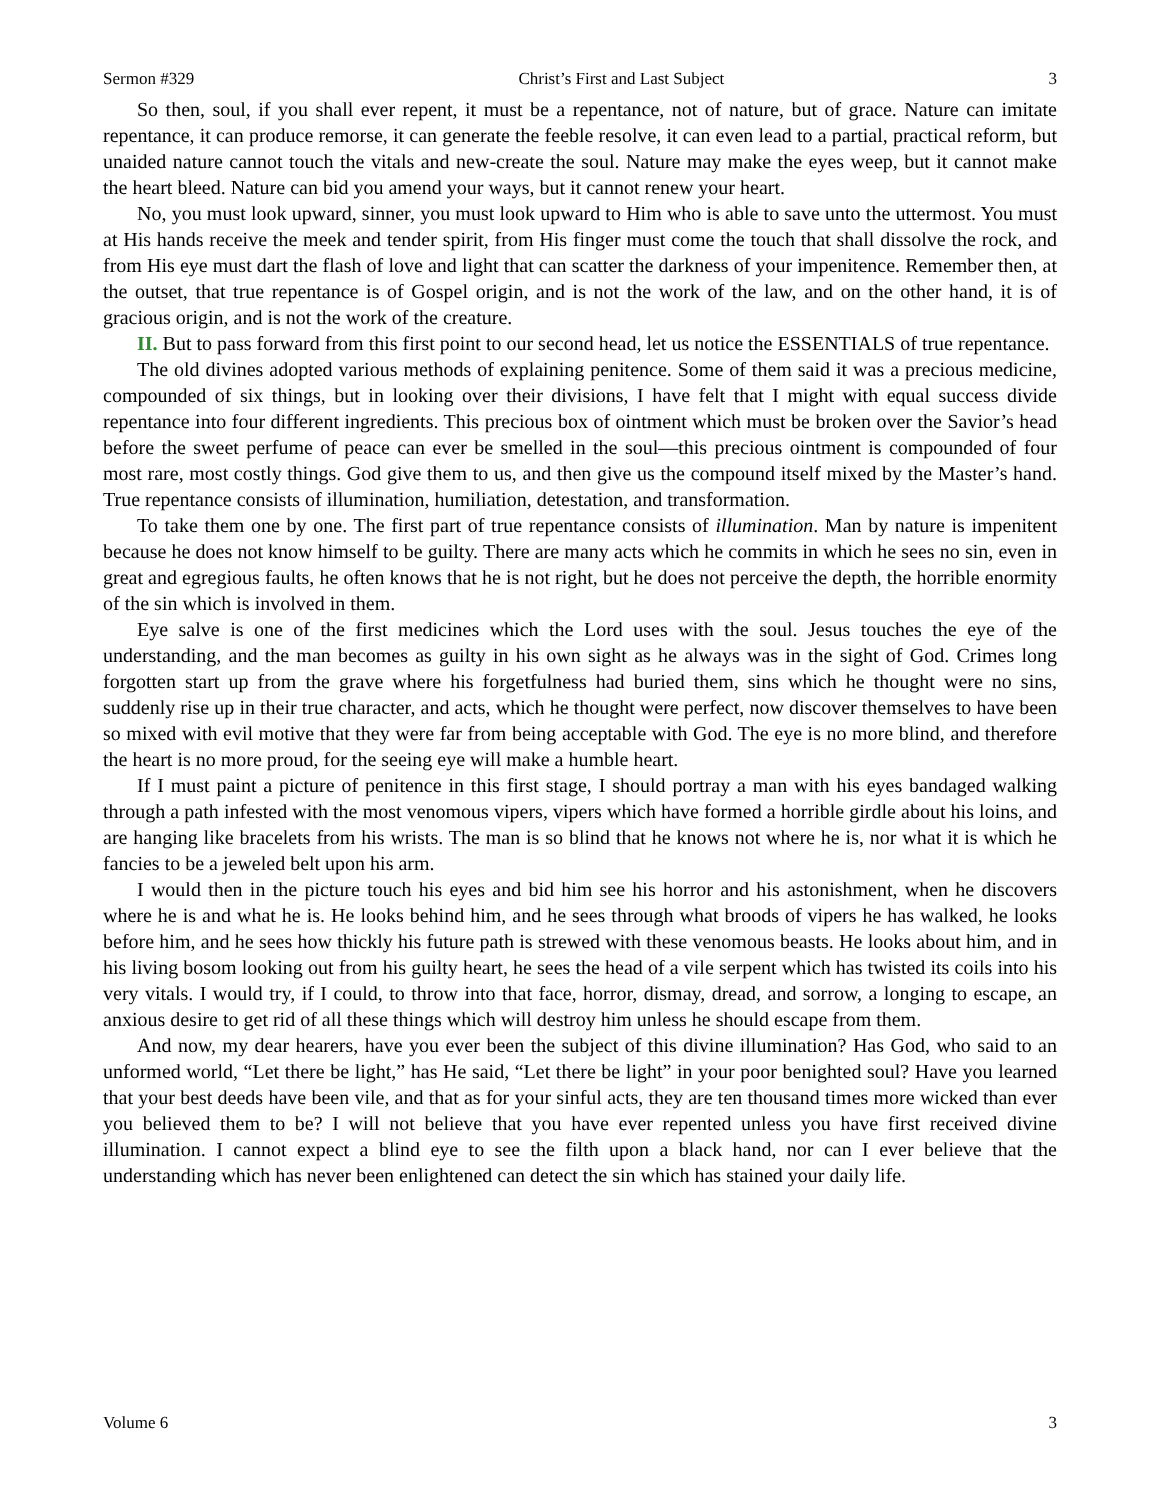Sermon #329 Christ’s First and Last Subject 3
So then, soul, if you shall ever repent, it must be a repentance, not of nature, but of grace. Nature can imitate repentance, it can produce remorse, it can generate the feeble resolve, it can even lead to a partial, practical reform, but unaided nature cannot touch the vitals and new-create the soul. Nature may make the eyes weep, but it cannot make the heart bleed. Nature can bid you amend your ways, but it cannot renew your heart.
No, you must look upward, sinner, you must look upward to Him who is able to save unto the uttermost. You must at His hands receive the meek and tender spirit, from His finger must come the touch that shall dissolve the rock, and from His eye must dart the flash of love and light that can scatter the darkness of your impenitence. Remember then, at the outset, that true repentance is of Gospel origin, and is not the work of the law, and on the other hand, it is of gracious origin, and is not the work of the creature.
II. But to pass forward from this first point to our second head, let us notice the ESSENTIALS of true repentance.
The old divines adopted various methods of explaining penitence. Some of them said it was a precious medicine, compounded of six things, but in looking over their divisions, I have felt that I might with equal success divide repentance into four different ingredients. This precious box of ointment which must be broken over the Savior’s head before the sweet perfume of peace can ever be smelled in the soul—this precious ointment is compounded of four most rare, most costly things. God give them to us, and then give us the compound itself mixed by the Master’s hand. True repentance consists of illumination, humiliation, detestation, and transformation.
To take them one by one. The first part of true repentance consists of illumination. Man by nature is impenitent because he does not know himself to be guilty. There are many acts which he commits in which he sees no sin, even in great and egregious faults, he often knows that he is not right, but he does not perceive the depth, the horrible enormity of the sin which is involved in them.
Eye salve is one of the first medicines which the Lord uses with the soul. Jesus touches the eye of the understanding, and the man becomes as guilty in his own sight as he always was in the sight of God. Crimes long forgotten start up from the grave where his forgetfulness had buried them, sins which he thought were no sins, suddenly rise up in their true character, and acts, which he thought were perfect, now discover themselves to have been so mixed with evil motive that they were far from being acceptable with God. The eye is no more blind, and therefore the heart is no more proud, for the seeing eye will make a humble heart.
If I must paint a picture of penitence in this first stage, I should portray a man with his eyes bandaged walking through a path infested with the most venomous vipers, vipers which have formed a horrible girdle about his loins, and are hanging like bracelets from his wrists. The man is so blind that he knows not where he is, nor what it is which he fancies to be a jeweled belt upon his arm.
I would then in the picture touch his eyes and bid him see his horror and his astonishment, when he discovers where he is and what he is. He looks behind him, and he sees through what broods of vipers he has walked, he looks before him, and he sees how thickly his future path is strewed with these venomous beasts. He looks about him, and in his living bosom looking out from his guilty heart, he sees the head of a vile serpent which has twisted its coils into his very vitals. I would try, if I could, to throw into that face, horror, dismay, dread, and sorrow, a longing to escape, an anxious desire to get rid of all these things which will destroy him unless he should escape from them.
And now, my dear hearers, have you ever been the subject of this divine illumination? Has God, who said to an unformed world, “Let there be light,” has He said, “Let there be light” in your poor benighted soul? Have you learned that your best deeds have been vile, and that as for your sinful acts, they are ten thousand times more wicked than ever you believed them to be? I will not believe that you have ever repented unless you have first received divine illumination. I cannot expect a blind eye to see the filth upon a black hand, nor can I ever believe that the understanding which has never been enlightened can detect the sin which has stained your daily life.
Volume 6 3